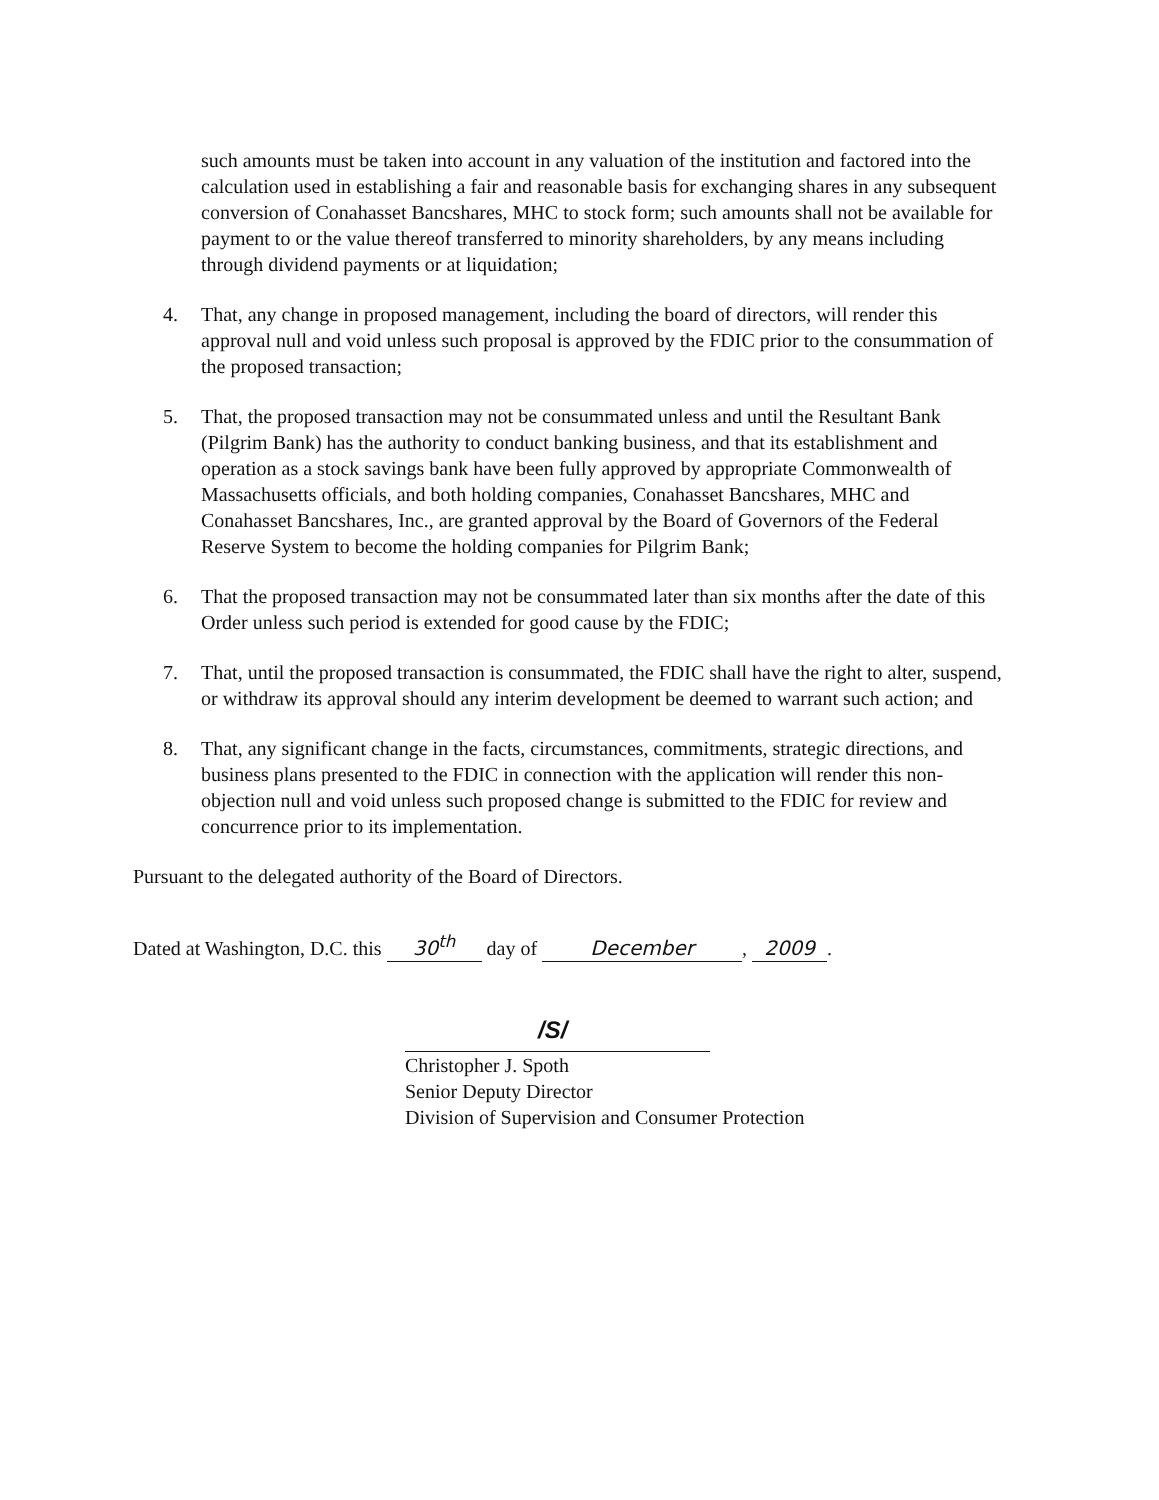such amounts must be taken into account in any valuation of the institution and factored into the calculation used in establishing a fair and reasonable basis for exchanging shares in any subsequent conversion of Conahasset Bancshares, MHC to stock form; such amounts shall not be available for payment to or the value thereof transferred to minority shareholders, by any means including through dividend payments or at liquidation;
4. That, any change in proposed management, including the board of directors, will render this approval null and void unless such proposal is approved by the FDIC prior to the consummation of the proposed transaction;
5. That, the proposed transaction may not be consummated unless and until the Resultant Bank (Pilgrim Bank) has the authority to conduct banking business, and that its establishment and operation as a stock savings bank have been fully approved by appropriate Commonwealth of Massachusetts officials, and both holding companies, Conahasset Bancshares, MHC and Conahasset Bancshares, Inc., are granted approval by the Board of Governors of the Federal Reserve System to become the holding companies for Pilgrim Bank;
6. That the proposed transaction may not be consummated later than six months after the date of this Order unless such period is extended for good cause by the FDIC;
7. That, until the proposed transaction is consummated, the FDIC shall have the right to alter, suspend, or withdraw its approval should any interim development be deemed to warrant such action; and
8. That, any significant change in the facts, circumstances, commitments, strategic directions, and business plans presented to the FDIC in connection with the application will render this non-objection null and void unless such proposed change is submitted to the FDIC for review and concurrence prior to its implementation.
Pursuant to the delegated authority of the Board of Directors.
Dated at Washington, D.C. this 30<sup>th</sup> day of December, 2009.
/S/
Christopher J. Spoth
Senior Deputy Director
Division of Supervision and Consumer Protection